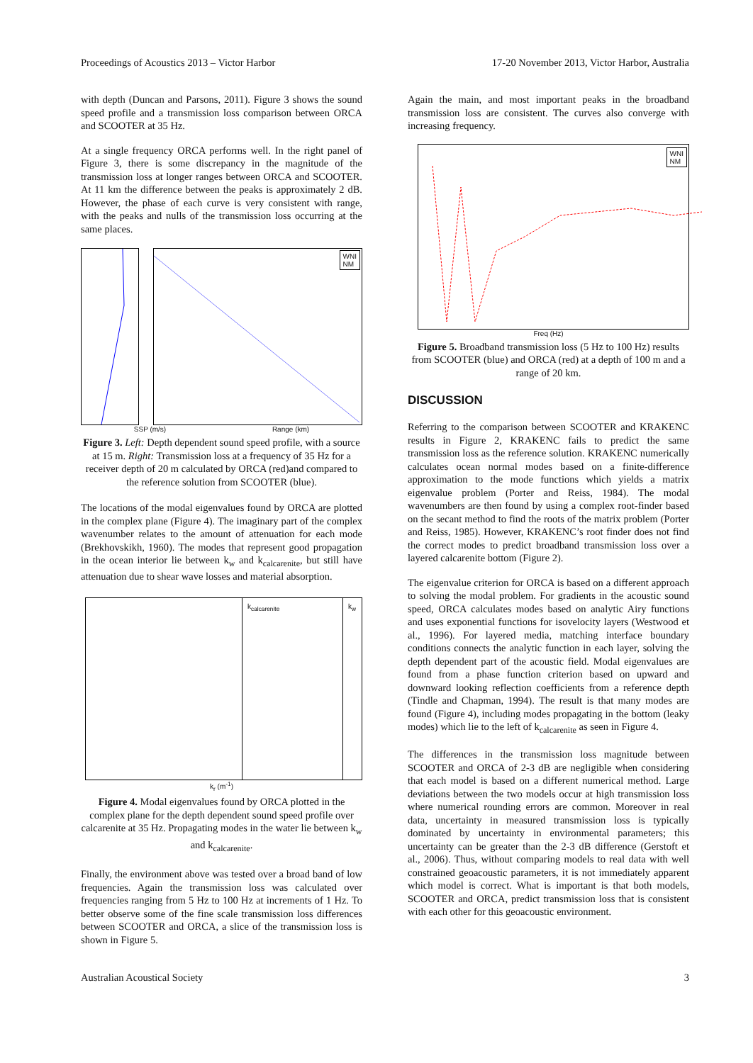Proceedings of Acoustics 2013 – Victor Harbor 17-20 November 2013, Victor Harbor, Australia
with depth (Duncan and Parsons, 2011). Figure 3 shows the sound speed profile and a transmission loss comparison between ORCA and SCOOTER at 35 Hz.
At a single frequency ORCA performs well. In the right panel of Figure 3, there is some discrepancy in the magnitude of the transmission loss at longer ranges between ORCA and SCOOTER. At 11 km the difference between the peaks is approximately 2 dB. However, the phase of each curve is very consistent with range, with the peaks and nulls of the transmission loss occurring at the same places.
WNI
NM
SSP (m/s) Range (km)
Figure 3. Left: Depth dependent sound speed profile, with a source at 15 m. Right: Transmission loss at a frequency of 35 Hz for a receiver depth of 20 m calculated by ORCA (red)and compared to the reference solution from SCOOTER (blue).
The locations of the modal eigenvalues found by ORCA are plotted in the complex plane (Figure 4). The imaginary part of the complex wavenumber relates to the amount of attenuation for each mode (Brekhovskikh, 1960). The modes that represent good propagation in the ocean interior lie between k<sub>w</sub> and k<sub>calcarenite</sub>, but still have attenuation due to shear wave losses and material absorption.
k<sub>calcarenite</sub> k<sub>w</sub>
k<sub>r</sub> (m<sup>-1</sup>)
Figure 4. Modal eigenvalues found by ORCA plotted in the complex plane for the depth dependent sound speed profile over calcarenite at 35 Hz. Propagating modes in the water lie between k<sub>w</sub> and k<sub>calcarenite</sub>.
Finally, the environment above was tested over a broad band of low frequencies. Again the transmission loss was calculated over frequencies ranging from 5 Hz to 100 Hz at increments of 1 Hz. To better observe some of the fine scale transmission loss differences between SCOOTER and ORCA, a slice of the transmission loss is shown in Figure 5.
Again the main, and most important peaks in the broadband transmission loss are consistent. The curves also converge with increasing frequency.
WNI
NM
Freq (Hz)
Figure 5. Broadband transmission loss (5 Hz to 100 Hz) results from SCOOTER (blue) and ORCA (red) at a depth of 100 m and a range of 20 km.
DISCUSSION
Referring to the comparison between SCOOTER and KRAKENC results in Figure 2, KRAKENC fails to predict the same transmission loss as the reference solution. KRAKENC numerically calculates ocean normal modes based on a finite-difference approximation to the mode functions which yields a matrix eigenvalue problem (Porter and Reiss, 1984). The modal wavenumbers are then found by using a complex root-finder based on the secant method to find the roots of the matrix problem (Porter and Reiss, 1985). However, KRAKENC’s root finder does not find the correct modes to predict broadband transmission loss over a layered calcarenite bottom (Figure 2).
The eigenvalue criterion for ORCA is based on a different approach to solving the modal problem. For gradients in the acoustic sound speed, ORCA calculates modes based on analytic Airy functions and uses exponential functions for isovelocity layers (Westwood et al., 1996). For layered media, matching interface boundary conditions connects the analytic function in each layer, solving the depth dependent part of the acoustic field. Modal eigenvalues are found from a phase function criterion based on upward and downward looking reflection coefficients from a reference depth (Tindle and Chapman, 1994). The result is that many modes are found (Figure 4), including modes propagating in the bottom (leaky modes) which lie to the left of k<sub>calcarenite</sub> as seen in Figure 4.
The differences in the transmission loss magnitude between SCOOTER and ORCA of 2-3 dB are negligible when considering that each model is based on a different numerical method. Large deviations between the two models occur at high transmission loss where numerical rounding errors are common. Moreover in real data, uncertainty in measured transmission loss is typically dominated by uncertainty in environmental parameters; this uncertainty can be greater than the 2-3 dB difference (Gerstoft et al., 2006). Thus, without comparing models to real data with well constrained geoacoustic parameters, it is not immediately apparent which model is correct. What is important is that both models, SCOOTER and ORCA, predict transmission loss that is consistent with each other for this geoacoustic environment.
Australian Acoustical Society 3